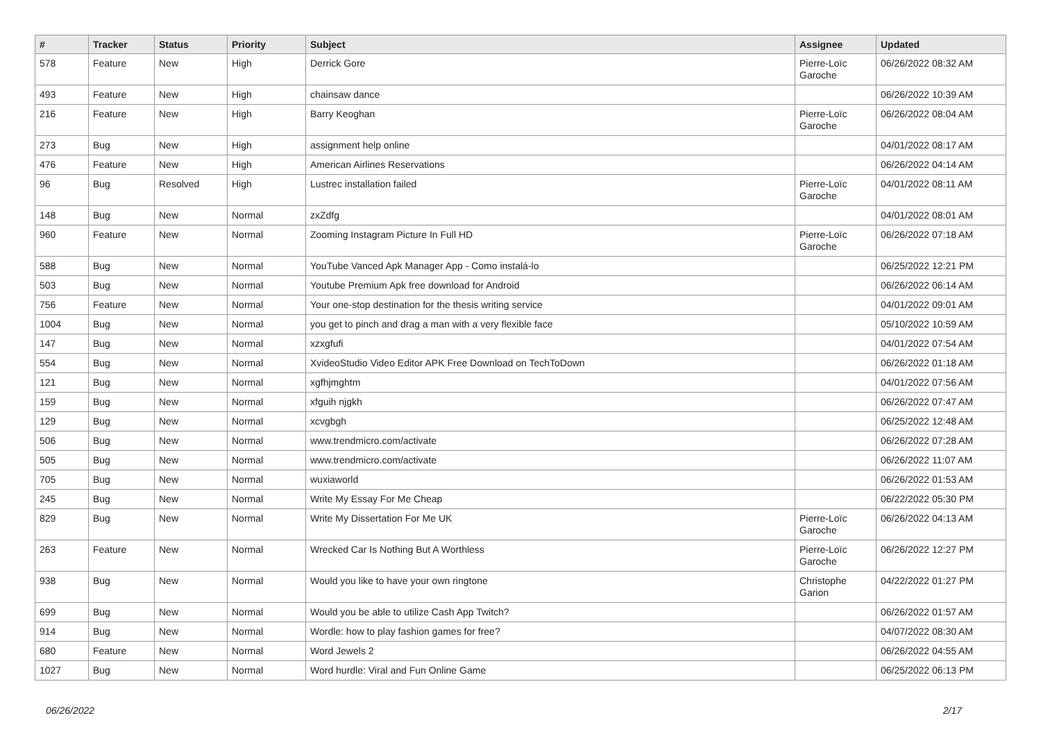| # | Tracker | Status | Priority | Subject | Assignee | Updated |
| --- | --- | --- | --- | --- | --- | --- |
| 578 | Feature | New | High | Derrick Gore | Pierre-Loïc Garoche | 06/26/2022 08:32 AM |
| 493 | Feature | New | High | chainsaw dance | | 06/26/2022 10:39 AM |
| 216 | Feature | New | High | Barry Keoghan | Pierre-Loïc Garoche | 06/26/2022 08:04 AM |
| 273 | Bug | New | High | assignment help online | | 04/01/2022 08:17 AM |
| 476 | Feature | New | High | American Airlines Reservations | | 06/26/2022 04:14 AM |
| 96 | Bug | Resolved | High | Lustrec installation failed | Pierre-Loïc Garoche | 04/01/2022 08:11 AM |
| 148 | Bug | New | Normal | zxZdfg | | 04/01/2022 08:01 AM |
| 960 | Feature | New | Normal | Zooming Instagram Picture In Full HD | Pierre-Loïc Garoche | 06/26/2022 07:18 AM |
| 588 | Bug | New | Normal | YouTube Vanced Apk Manager App - Como instalá-lo | | 06/25/2022 12:21 PM |
| 503 | Bug | New | Normal | Youtube Premium Apk free download for Android | | 06/26/2022 06:14 AM |
| 756 | Feature | New | Normal | Your one-stop destination for the thesis writing service | | 04/01/2022 09:01 AM |
| 1004 | Bug | New | Normal | you get to pinch and drag a man with a very flexible face | | 05/10/2022 10:59 AM |
| 147 | Bug | New | Normal | xzxgfufi | | 04/01/2022 07:54 AM |
| 554 | Bug | New | Normal | XvideoStudio Video Editor APK Free Download on TechToDown | | 06/26/2022 01:18 AM |
| 121 | Bug | New | Normal | xgfhjmghtm | | 04/01/2022 07:56 AM |
| 159 | Bug | New | Normal | xfguih njgkh | | 06/26/2022 07:47 AM |
| 129 | Bug | New | Normal | xcvgbgh | | 06/25/2022 12:48 AM |
| 506 | Bug | New | Normal | www.trendmicro.com/activate | | 06/26/2022 07:28 AM |
| 505 | Bug | New | Normal | www.trendmicro.com/activate | | 06/26/2022 11:07 AM |
| 705 | Bug | New | Normal | wuxiaworld | | 06/26/2022 01:53 AM |
| 245 | Bug | New | Normal | Write My Essay For Me Cheap | | 06/22/2022 05:30 PM |
| 829 | Bug | New | Normal | Write My Dissertation For Me UK | Pierre-Loïc Garoche | 06/26/2022 04:13 AM |
| 263 | Feature | New | Normal | Wrecked Car Is Nothing But A Worthless | Pierre-Loïc Garoche | 06/26/2022 12:27 PM |
| 938 | Bug | New | Normal | Would you like to have your own ringtone | Christophe Garion | 04/22/2022 01:27 PM |
| 699 | Bug | New | Normal | Would you be able to utilize Cash App Twitch? | | 06/26/2022 01:57 AM |
| 914 | Bug | New | Normal | Wordle: how to play fashion games for free? | | 04/07/2022 08:30 AM |
| 680 | Feature | New | Normal | Word Jewels 2 | | 06/26/2022 04:55 AM |
| 1027 | Bug | New | Normal | Word hurdle: Viral and Fun Online Game | | 06/25/2022 06:13 PM |
06/26/2022 2/17